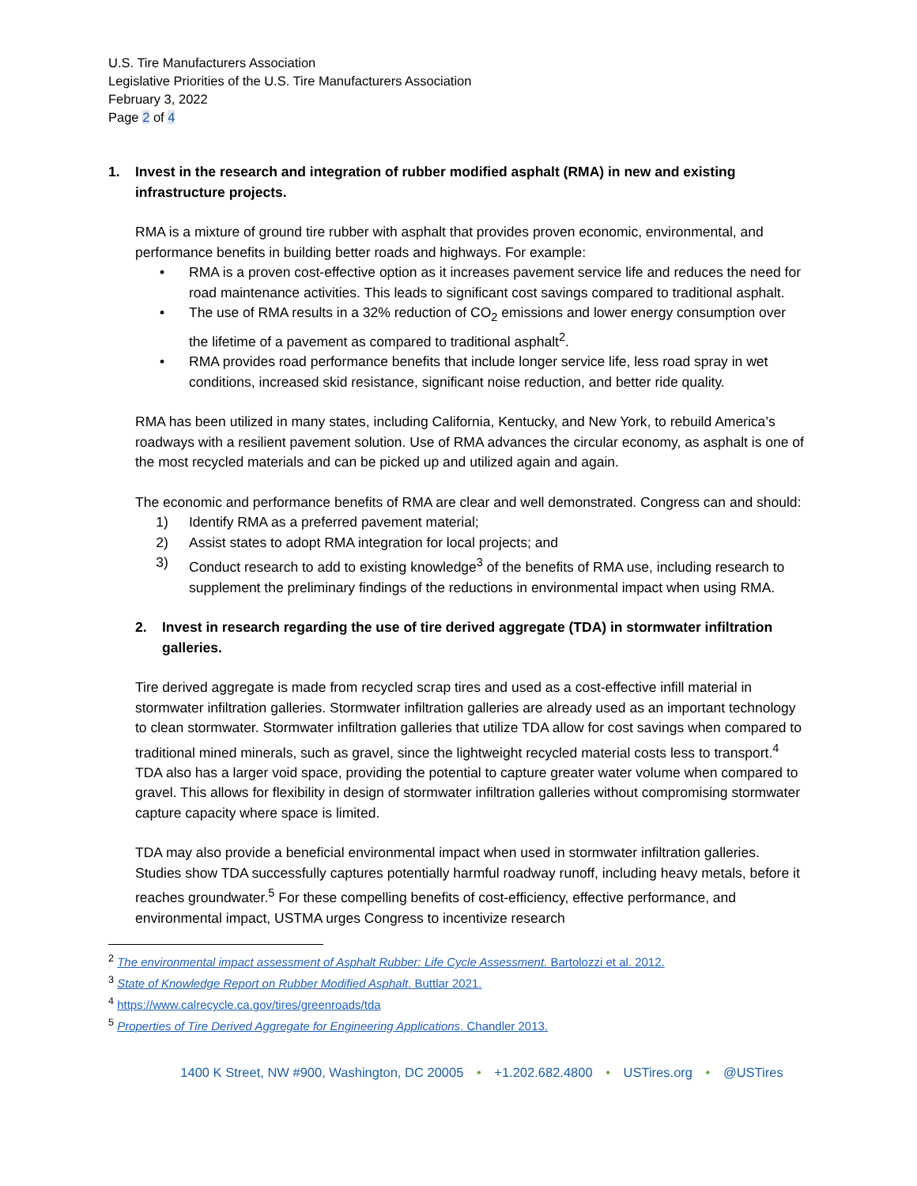U.S. Tire Manufacturers Association
Legislative Priorities of the U.S. Tire Manufacturers Association
February 3, 2022
Page 2 of 4
1. Invest in the research and integration of rubber modified asphalt (RMA) in new and existing infrastructure projects.
RMA is a mixture of ground tire rubber with asphalt that provides proven economic, environmental, and performance benefits in building better roads and highways. For example:
• RMA is a proven cost-effective option as it increases pavement service life and reduces the need for road maintenance activities. This leads to significant cost savings compared to traditional asphalt.
• The use of RMA results in a 32% reduction of CO<sub>2</sub> emissions and lower energy consumption over the lifetime of a pavement as compared to traditional asphalt<sup>2</sup>.
• RMA provides road performance benefits that include longer service life, less road spray in wet conditions, increased skid resistance, significant noise reduction, and better ride quality.
RMA has been utilized in many states, including California, Kentucky, and New York, to rebuild America’s roadways with a resilient pavement solution. Use of RMA advances the circular economy, as asphalt is one of the most recycled materials and can be picked up and utilized again and again.
The economic and performance benefits of RMA are clear and well demonstrated. Congress can and should:
1) Identify RMA as a preferred pavement material;
2) Assist states to adopt RMA integration for local projects; and
3) Conduct research to add to existing knowledge<sup>3</sup> of the benefits of RMA use, including research to supplement the preliminary findings of the reductions in environmental impact when using RMA.
2. Invest in research regarding the use of tire derived aggregate (TDA) in stormwater infiltration galleries.
Tire derived aggregate is made from recycled scrap tires and used as a cost-effective infill material in stormwater infiltration galleries. Stormwater infiltration galleries are already used as an important technology to clean stormwater. Stormwater infiltration galleries that utilize TDA allow for cost savings when compared to traditional mined minerals, such as gravel, since the lightweight recycled material costs less to transport.<sup>4</sup> TDA also has a larger void space, providing the potential to capture greater water volume when compared to gravel. This allows for flexibility in design of stormwater infiltration galleries without compromising stormwater capture capacity where space is limited.
TDA may also provide a beneficial environmental impact when used in stormwater infiltration galleries. Studies show TDA successfully captures potentially harmful roadway runoff, including heavy metals, before it reaches groundwater.<sup>5</sup> For these compelling benefits of cost-efficiency, effective performance, and environmental impact, USTMA urges Congress to incentivize research
<sup>2</sup> The environmental impact assessment of Asphalt Rubber: Life Cycle Assessment. Bartolozzi et al. 2012.
<sup>3</sup> State of Knowledge Report on Rubber Modified Asphalt. Buttlar 2021.
<sup>4</sup> https://www.calrecycle.ca.gov/tires/greenroads/tda
<sup>5</sup> Properties of Tire Derived Aggregate for Engineering Applications. Chandler 2013.
1400 K Street, NW #900, Washington, DC 20005 • +1.202.682.4800 • USTires.org • @USTires